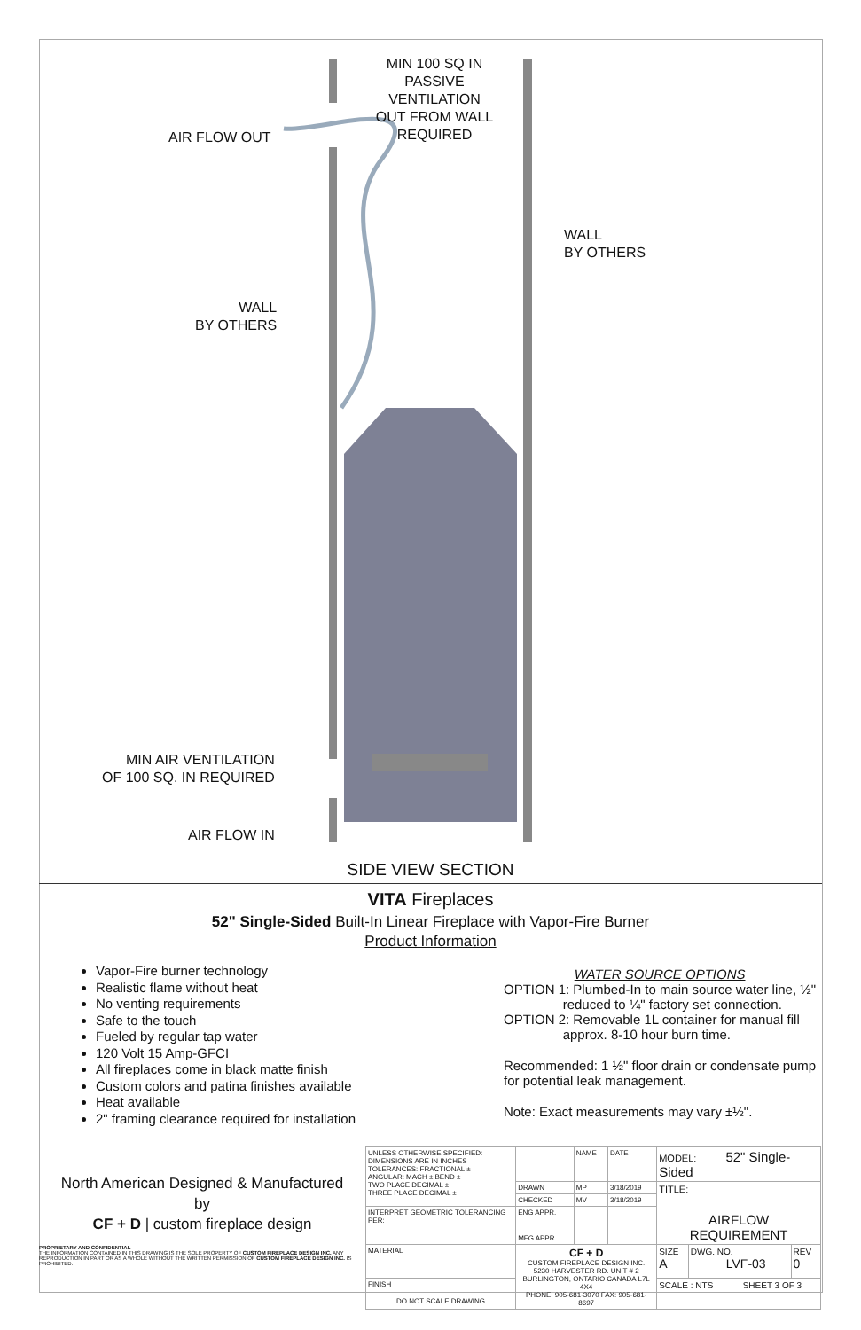MIN 100 SQ IN
PASSIVE
VENTILATION
OUT FROM WALL
REQUIRED
AIR FLOW OUT
WALL
BY OTHERS
WALL
BY OTHERS
MIN AIR VENTILATION
OF 100 SQ. IN REQUIRED
AIR FLOW IN
SIDE VIEW SECTION
VITA Fireplaces
52" Single-Sided Built-In Linear Fireplace with Vapor-Fire Burner
Product Information
Vapor-Fire burner technology
Realistic flame without heat
No venting requirements
Safe to the touch
Fueled by regular tap water
120 Volt 15 Amp-GFCI
All fireplaces come in black matte finish
Custom colors and patina finishes available
Heat available
2" framing clearance required for installation
WATER SOURCE OPTIONS
OPTION 1: Plumbed-In to main source water line, ½"
reduced to ¼" factory set connection.
OPTION 2: Removable 1L container for manual fill
approx. 8-10 hour burn time.
Recommended: 1 ½" floor drain or condensate pump
for potential leak management.
Note: Exact measurements may vary ±½".
North American Designed & Manufactured
by
CF + D | custom fireplace design
PROPRIETARY AND CONFIDENTIAL
THE INFORMATION CONTAINED IN THIS DRAWING IS THE SOLE PROPERTY OF CUSTOM FIREPLACE DESIGN INC. ANY REPRODUCTION IN PART OR AS A WHOLE WITHOUT THE WRITTEN PERMISSION OF CUSTOM FIREPLACE DESIGN INC. IS PROHIBITED.
| UNLESS OTHERWISE SPECIFIED: DIMENSIONS ARE IN INCHES TOLERANCES: FRACTIONAL ± ANGULAR: MACH ± BEND ± TWO PLACE DECIMAL ± THREE PLACE DECIMAL ± | | NAME | DATE | MODEL: 52" Single-Sided | | |
| | DRAWN | MP | 3/18/2019 | TITLE: AIRFLOW REQUIREMENT | | |
| | CHECKED | MV | 3/18/2019 | | | |
| INTERPRET GEOMETRIC TOLERANCING PER: | ENG APPR. | | | | | |
| | MFG APPR. | | | | | |
| MATERIAL | CF + D CUSTOM FIREPLACE DESIGN INC. 5230 HARVESTER RD. UNIT # 2 BURLINGTON, ONTARIO CANADA L7L 4X4 PHONE: 905-681-3070 FAX: 905-681-8697 | | | SIZE A | DWG. NO. LVF-03 | REV 0 |
| FINISH | | | | SCALE : NTS SHEET 3 OF 3 | | |
| DO NOT SCALE DRAWING | | | | | | |